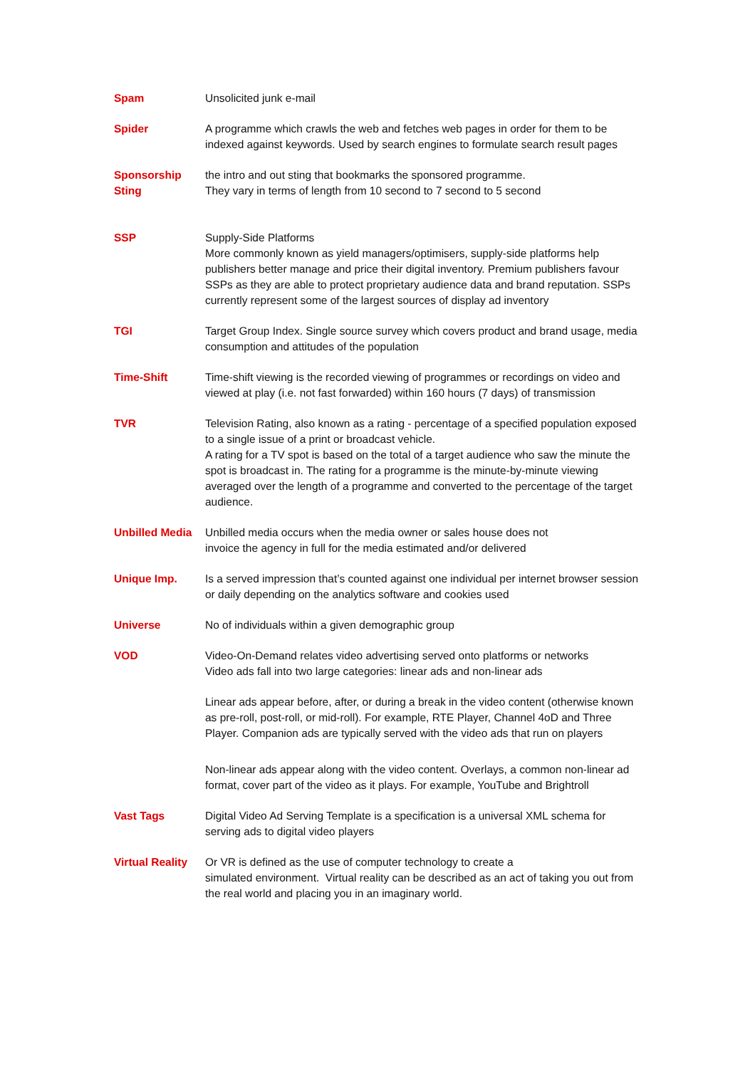| Spam | Unsolicited junk e-mail |
| Spider | A programme which crawls the web and fetches web pages in order for them to be indexed against keywords. Used by search engines to formulate search result pages |
| Sponsorship Sting | the intro and out sting that bookmarks the sponsored programme. They vary in terms of length from 10 second to 7 second to 5 second |
| SSP | Supply-Side Platforms More commonly known as yield managers/optimisers, supply-side platforms help publishers better manage and price their digital inventory. Premium publishers favour SSPs as they are able to protect proprietary audience data and brand reputation. SSPs currently represent some of the largest sources of display ad inventory |
| TGI | Target Group Index. Single source survey which covers product and brand usage, media consumption and attitudes of the population |
| Time-Shift | Time-shift viewing is the recorded viewing of programmes or recordings on video and viewed at play (i.e. not fast forwarded) within 160 hours (7 days) of transmission |
| TVR | Television Rating, also known as a rating - percentage of a specified population exposed to a single issue of a print or broadcast vehicle. A rating for a TV spot is based on the total of a target audience who saw the minute the spot is broadcast in. The rating for a programme is the minute-by-minute viewing averaged over the length of a programme and converted to the percentage of the target audience. |
| Unbilled Media | Unbilled media occurs when the media owner or sales house does not invoice the agency in full for the media estimated and/or delivered |
| Unique Imp. | Is a served impression that’s counted against one individual per internet browser session or daily depending on the analytics software and cookies used |
| Universe | No of individuals within a given demographic group |
| VOD | Video-On-Demand relates video advertising served onto platforms or networks Video ads fall into two large categories: linear ads and non-linear ads Linear ads appear before, after, or during a break in the video content (otherwise known as pre-roll, post-roll, or mid-roll). For example, RTE Player, Channel 4oD and Three Player. Companion ads are typically served with the video ads that run on players Non-linear ads appear along with the video content. Overlays, a common non-linear ad format, cover part of the video as it plays. For example, YouTube and Brightroll |
| Vast Tags | Digital Video Ad Serving Template is a specification is a universal XML schema for serving ads to digital video players |
| Virtual Reality | Or VR is defined as the use of computer technology to create a simulated environment. Virtual reality can be described as an act of taking you out from the real world and placing you in an imaginary world. |